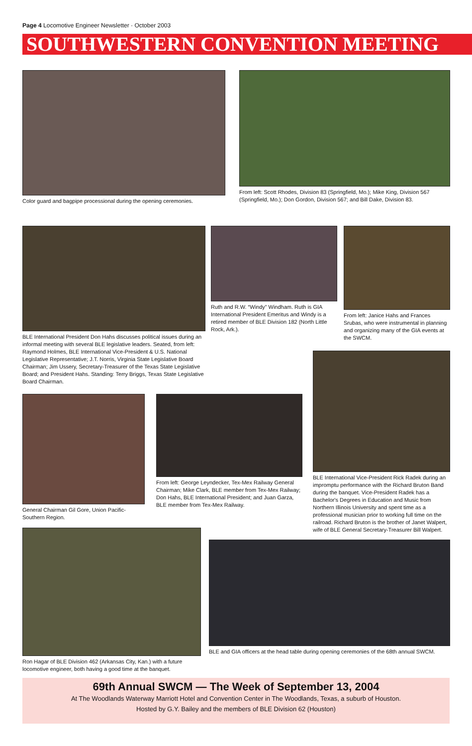Page 4 Locomotive Engineer Newsletter · October 2003
SOUTHWESTERN CONVENTION MEETING
Color guard and bagpipe processional during the opening ceremonies.
From left: Scott Rhodes, Division 83 (Springfield, Mo.); Mike King, Division 567 (Springfield, Mo.); Don Gordon, Division 567; and Bill Dake, Division 83.
BLE International President Don Hahs discusses political issues during an informal meeting with several BLE legislative leaders. Seated, from left: Raymond Holmes, BLE International Vice-President & U.S. National Legislative Representative; J.T. Norris, Virginia State Legislative Board Chairman; Jim Ussery, Secretary-Treasurer of the Texas State Legislative Board; and President Hahs. Standing: Terry Briggs, Texas State Legislative Board Chairman.
Ruth and R.W. “Windy” Windham. Ruth is GIA International President Emeritus and Windy is a retired member of BLE Division 182 (North Little Rock, Ark.).
From left: Janice Hahs and Frances Srubas, who were instrumental in planning and organizing many of the GIA events at the SWCM.
General Chairman Gil Gore, Union Pacific-Southern Region.
From left: George Leyndecker, Tex-Mex Railway General Chairman; Mike Clark, BLE member from Tex-Mex Railway; Don Hahs, BLE International President; and Juan Garza, BLE member from Tex-Mex Railway.
BLE International Vice-President Rick Radek during an impromptu performance with the Richard Bruton Band during the banquet. Vice-President Radek has a Bachelor's Degrees in Education and Music from Northern Illinois University and spent time as a professional musician prior to working full time on the railroad. Richard Bruton is the brother of Janet Walpert, wife of BLE General Secretary-Treasurer Bill Walpert.
Ron Hagar of BLE Division 462 (Arkansas City, Kan.) with a future locomotive engineer, both having a good time at the banquet.
BLE and GIA officers at the head table during opening ceremonies of the 68th annual SWCM.
69th Annual SWCM — The Week of September 13, 2004
At The Woodlands Waterway Marriott Hotel and Convention Center in The Woodlands, Texas, a suburb of Houston.
Hosted by G.Y. Bailey and the members of BLE Division 62 (Houston)